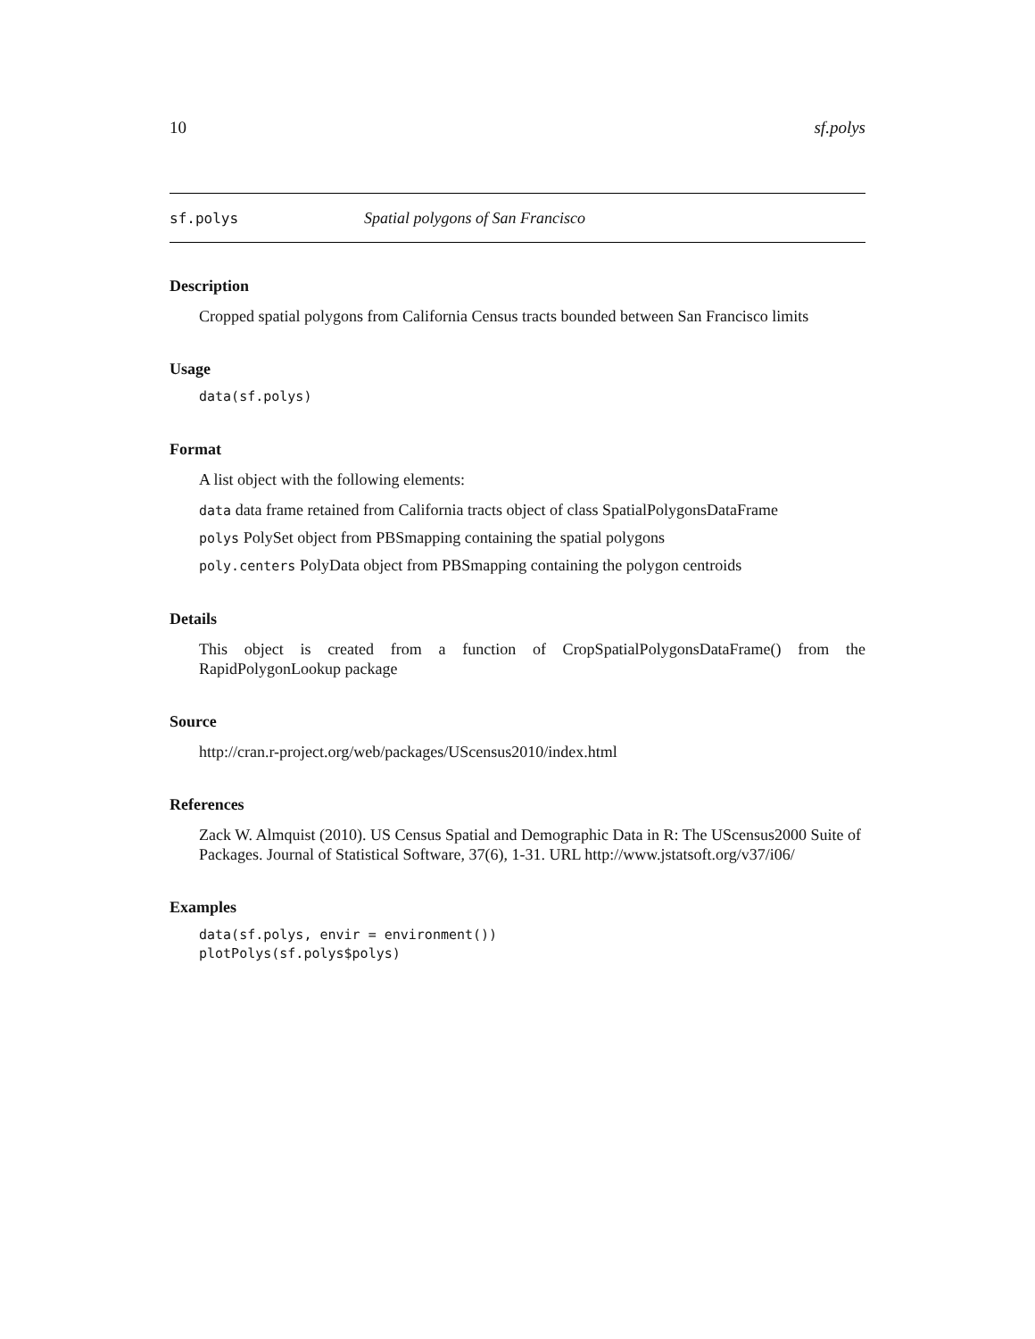10 sf.polys
sf.polys Spatial polygons of San Francisco
Description
Cropped spatial polygons from California Census tracts bounded between San Francisco limits
Usage
data(sf.polys)
Format
A list object with the following elements:
data data frame retained from California tracts object of class SpatialPolygonsDataFrame
polys PolySet object from PBSmapping containing the spatial polygons
poly.centers PolyData object from PBSmapping containing the polygon centroids
Details
This object is created from a function of CropSpatialPolygonsDataFrame() from the RapidPolygonLookup package
Source
http://cran.r-project.org/web/packages/UScensus2010/index.html
References
Zack W. Almquist (2010). US Census Spatial and Demographic Data in R: The UScensus2000 Suite of Packages. Journal of Statistical Software, 37(6), 1-31. URL http://www.jstatsoft.org/v37/i06/
Examples
data(sf.polys, envir = environment()) plotPolys(sf.polys$polys)